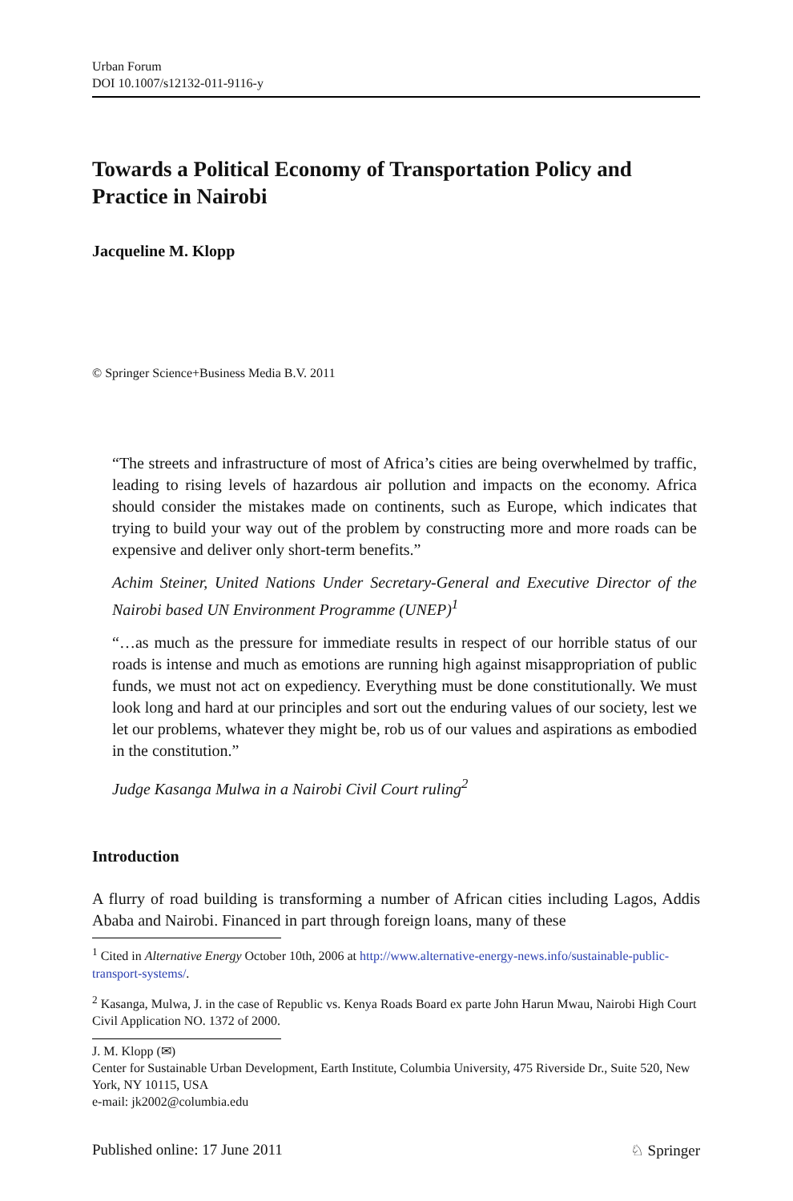Urban Forum
DOI 10.1007/s12132-011-9116-y
Towards a Political Economy of Transportation Policy and Practice in Nairobi
Jacqueline M. Klopp
© Springer Science+Business Media B.V. 2011
“The streets and infrastructure of most of Africa’s cities are being overwhelmed by traffic, leading to rising levels of hazardous air pollution and impacts on the economy. Africa should consider the mistakes made on continents, such as Europe, which indicates that trying to build your way out of the problem by constructing more and more roads can be expensive and deliver only short-term benefits.”
Achim Steiner, United Nations Under Secretary-General and Executive Director of the Nairobi based UN Environment Programme (UNEP)<sup>1</sup>
“…as much as the pressure for immediate results in respect of our horrible status of our roads is intense and much as emotions are running high against misappropriation of public funds, we must not act on expediency. Everything must be done constitutionally. We must look long and hard at our principles and sort out the enduring values of our society, lest we let our problems, whatever they might be, rob us of our values and aspirations as embodied in the constitution.”
Judge Kasanga Mulwa in a Nairobi Civil Court ruling<sup>2</sup>
Introduction
A flurry of road building is transforming a number of African cities including Lagos, Addis Ababa and Nairobi. Financed in part through foreign loans, many of these
<sup>1</sup> Cited in Alternative Energy October 10th, 2006 at http://www.alternative-energy-news.info/sustainable-public-transport-systems/.
<sup>2</sup> Kasanga, Mulwa, J. in the case of Republic vs. Kenya Roads Board ex parte John Harun Mwau, Nairobi High Court Civil Application NO. 1372 of 2000.
J. M. Klopp (✉)
Center for Sustainable Urban Development, Earth Institute, Columbia University, 475 Riverside Dr., Suite 520, New York, NY 10115, USA
e-mail: jk2002@columbia.edu
Published online: 17 June 2011 ♘ Springer